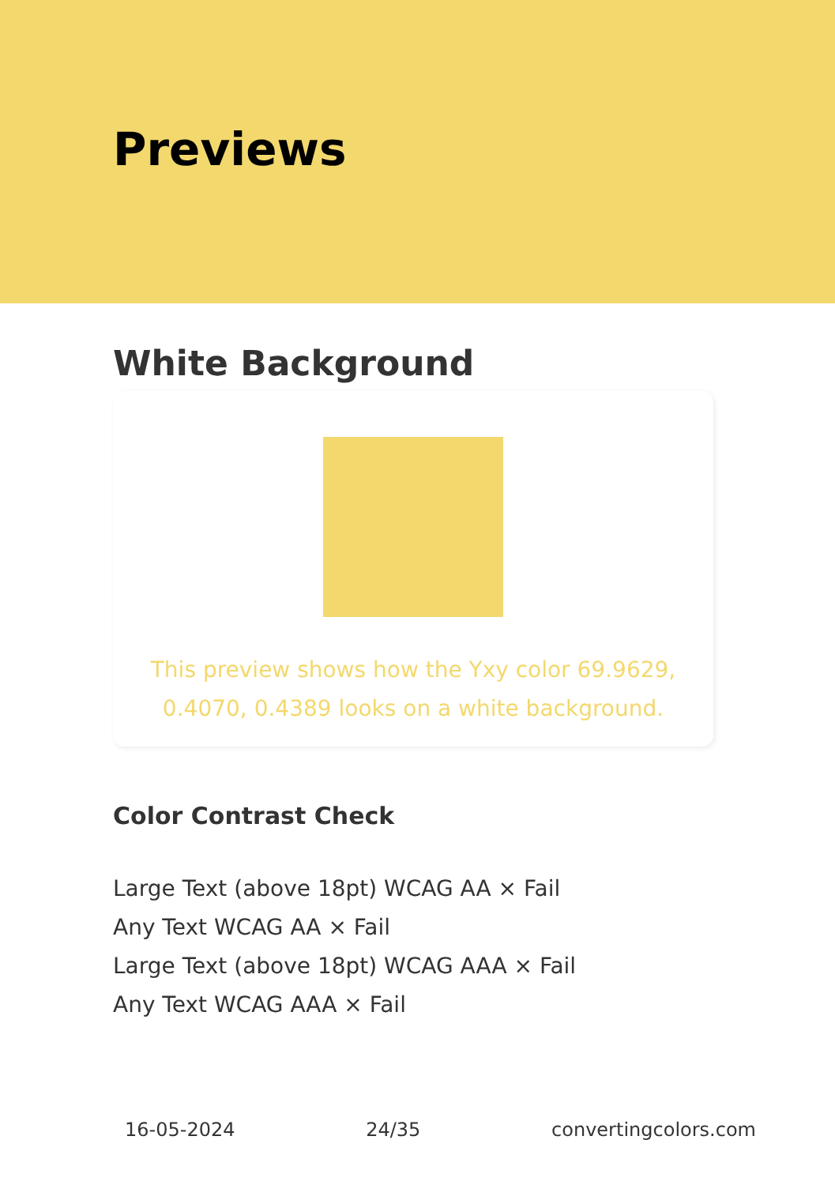Previews
White Background
This preview shows how the Yxy color 69.9629, 0.4070, 0.4389 looks on a white background.
Color Contrast Check
Large Text (above 18pt) WCAG AA × Fail
Any Text WCAG AA × Fail
Large Text (above 18pt) WCAG AAA × Fail
Any Text WCAG AAA × Fail
16-05-2024 24/35 convertingcolors.com